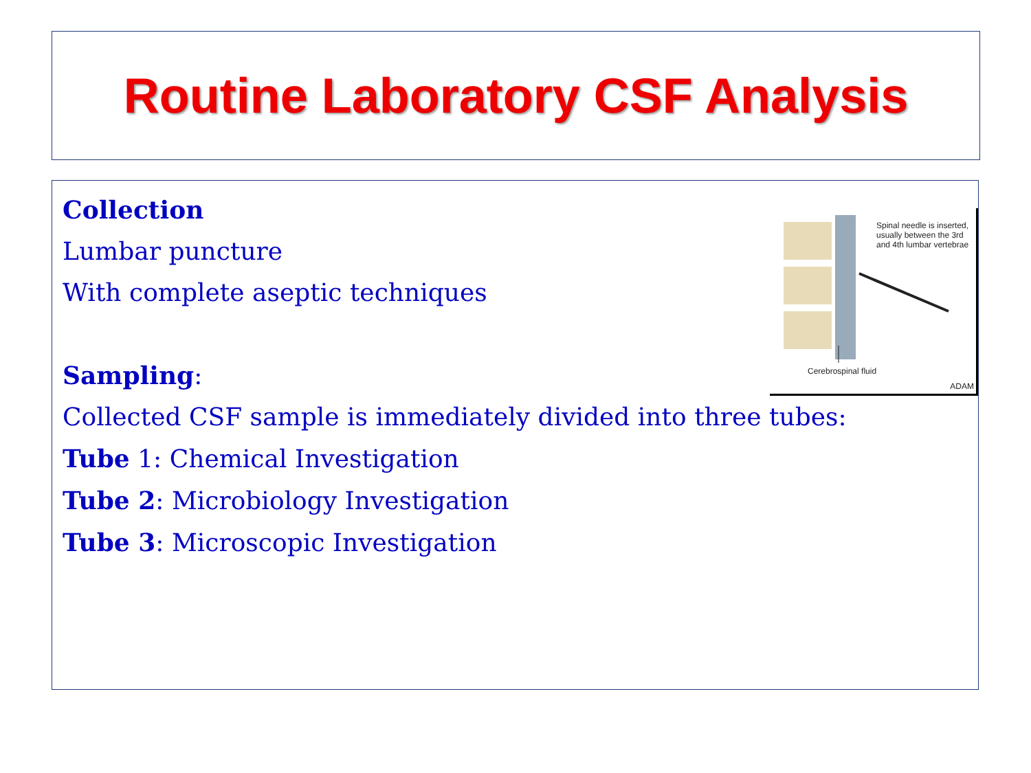Routine Laboratory CSF Analysis
Collection
Lumbar puncture
With complete aseptic techniques
Sampling:
Collected CSF sample is immediately divided into three tubes:
Tube 1: Chemical Investigation
Tube 2: Microbiology Investigation
Tube 3: Microscopic Investigation
Spinal needle is inserted, usually between the 3rd and 4th lumbar vertebrae
Cerebrospinal fluid
ADAM